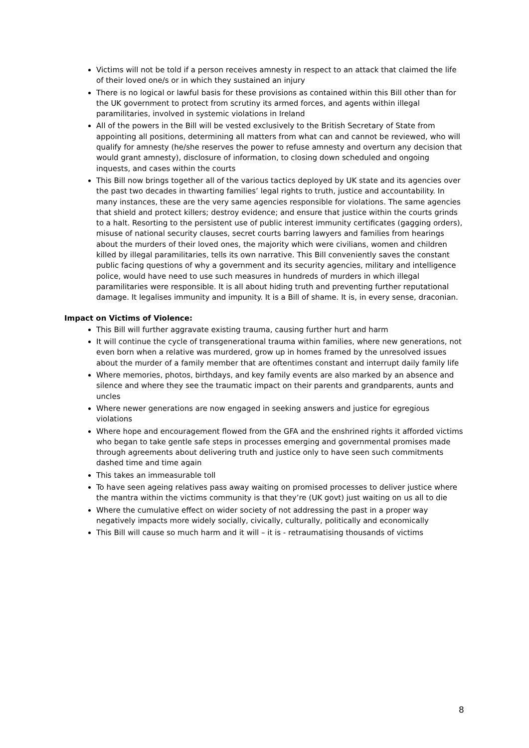Victims will not be told if a person receives amnesty in respect to an attack that claimed the life of their loved one/s or in which they sustained an injury
There is no logical or lawful basis for these provisions as contained within this Bill other than for the UK government to protect from scrutiny its armed forces, and agents within illegal paramilitaries, involved in systemic violations in Ireland
All of the powers in the Bill will be vested exclusively to the British Secretary of State from appointing all positions, determining all matters from what can and cannot be reviewed, who will qualify for amnesty (he/she reserves the power to refuse amnesty and overturn any decision that would grant amnesty), disclosure of information, to closing down scheduled and ongoing inquests, and cases within the courts
This Bill now brings together all of the various tactics deployed by UK state and its agencies over the past two decades in thwarting families’ legal rights to truth, justice and accountability. In many instances, these are the very same agencies responsible for violations. The same agencies that shield and protect killers; destroy evidence; and ensure that justice within the courts grinds to a halt. Resorting to the persistent use of public interest immunity certificates (gagging orders), misuse of national security clauses, secret courts barring lawyers and families from hearings about the murders of their loved ones, the majority which were civilians, women and children killed by illegal paramilitaries, tells its own narrative. This Bill conveniently saves the constant public facing questions of why a government and its security agencies, military and intelligence police, would have need to use such measures in hundreds of murders in which illegal paramilitaries were responsible. It is all about hiding truth and preventing further reputational damage. It legalises immunity and impunity. It is a Bill of shame. It is, in every sense, draconian.
Impact on Victims of Violence:
This Bill will further aggravate existing trauma, causing further hurt and harm
It will continue the cycle of transgenerational trauma within families, where new generations, not even born when a relative was murdered, grow up in homes framed by the unresolved issues about the murder of a family member that are oftentimes constant and interrupt daily family life
Where memories, photos, birthdays, and key family events are also marked by an absence and silence and where they see the traumatic impact on their parents and grandparents, aunts and uncles
Where newer generations are now engaged in seeking answers and justice for egregious violations
Where hope and encouragement flowed from the GFA and the enshrined rights it afforded victims who began to take gentle safe steps in processes emerging and governmental promises made through agreements about delivering truth and justice only to have seen such commitments dashed time and time again
This takes an immeasurable toll
To have seen ageing relatives pass away waiting on promised processes to deliver justice where the mantra within the victims community is that they’re (UK govt) just waiting on us all to die
Where the cumulative effect on wider society of not addressing the past in a proper way negatively impacts more widely socially, civically, culturally, politically and economically
This Bill will cause so much harm and it will – it is - retraumatising thousands of victims
8